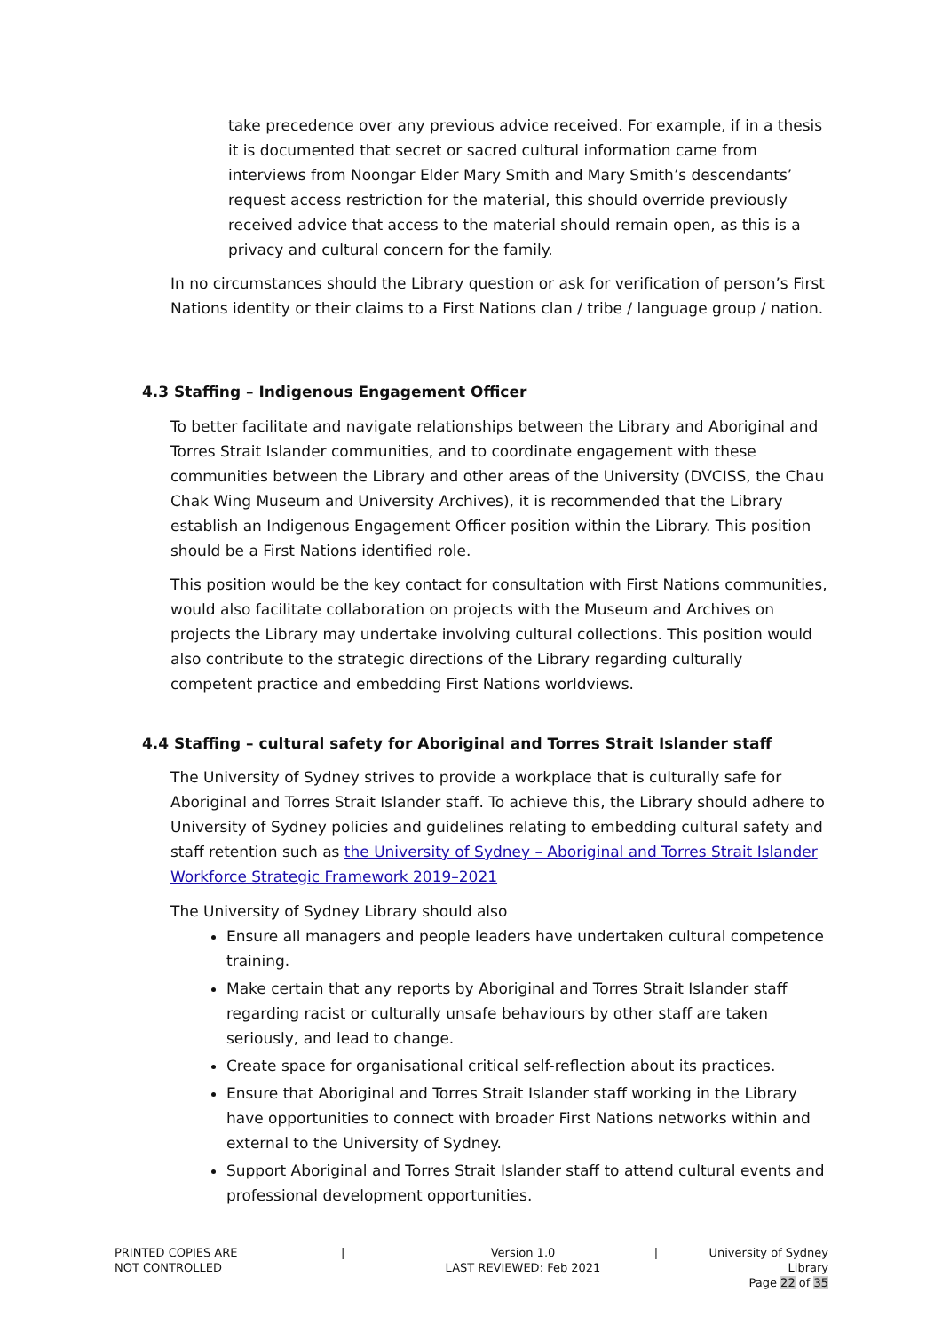take precedence over any previous advice received. For example, if in a thesis it is documented that secret or sacred cultural information came from interviews from Noongar Elder Mary Smith and Mary Smith’s descendants’ request access restriction for the material, this should override previously received advice that access to the material should remain open, as this is a privacy and cultural concern for the family.
In no circumstances should the Library question or ask for verification of person’s First Nations identity or their claims to a First Nations clan / tribe / language group / nation.
4.3 Staffing – Indigenous Engagement Officer
To better facilitate and navigate relationships between the Library and Aboriginal and Torres Strait Islander communities, and to coordinate engagement with these communities between the Library and other areas of the University (DVCISS, the Chau Chak Wing Museum and University Archives), it is recommended that the Library establish an Indigenous Engagement Officer position within the Library. This position should be a First Nations identified role.
This position would be the key contact for consultation with First Nations communities, would also facilitate collaboration on projects with the Museum and Archives on projects the Library may undertake involving cultural collections. This position would also contribute to the strategic directions of the Library regarding culturally competent practice and embedding First Nations worldviews.
4.4 Staffing – cultural safety for Aboriginal and Torres Strait Islander staff
The University of Sydney strives to provide a workplace that is culturally safe for Aboriginal and Torres Strait Islander staff. To achieve this, the Library should adhere to University of Sydney policies and guidelines relating to embedding cultural safety and staff retention such as the University of Sydney – Aboriginal and Torres Strait Islander Workforce Strategic Framework 2019–2021
The University of Sydney Library should also
Ensure all managers and people leaders have undertaken cultural competence training.
Make certain that any reports by Aboriginal and Torres Strait Islander staff regarding racist or culturally unsafe behaviours by other staff are taken seriously, and lead to change.
Create space for organisational critical self-reflection about its practices.
Ensure that Aboriginal and Torres Strait Islander staff working in the Library have opportunities to connect with broader First Nations networks within and external to the University of Sydney.
Support Aboriginal and Torres Strait Islander staff to attend cultural events and professional development opportunities.
PRINTED COPIES ARE
NOT CONTROLLED
| Version 1.0
LAST REVIEWED: Feb 2021
| University of Sydney Library
Page 22 of 35